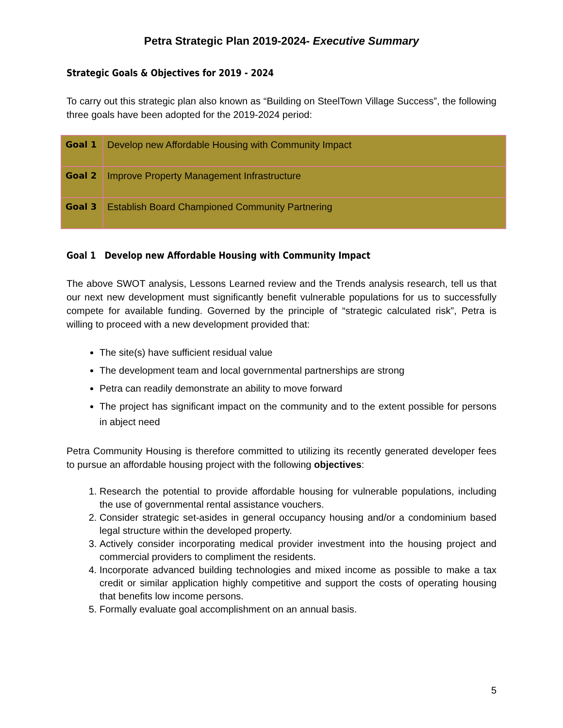Petra Strategic Plan 2019-2024- Executive Summary
Strategic Goals & Objectives for 2019 - 2024
To carry out this strategic plan also known as “Building on SteelTown Village Success”, the following three goals have been adopted for the 2019-2024 period:
| Goal 1 | Develop new Affordable Housing with Community Impact |
| Goal 2 | Improve Property Management Infrastructure |
| Goal 3 | Establish Board Championed Community Partnering |
Goal 1 Develop new Affordable Housing with Community Impact
The above SWOT analysis, Lessons Learned review and the Trends analysis research, tell us that our next new development must significantly benefit vulnerable populations for us to successfully compete for available funding. Governed by the principle of “strategic calculated risk”, Petra is willing to proceed with a new development provided that:
The site(s) have sufficient residual value
The development team and local governmental partnerships are strong
Petra can readily demonstrate an ability to move forward
The project has significant impact on the community and to the extent possible for persons in abject need
Petra Community Housing is therefore committed to utilizing its recently generated developer fees to pursue an affordable housing project with the following objectives:
1. Research the potential to provide affordable housing for vulnerable populations, including the use of governmental rental assistance vouchers.
2. Consider strategic set-asides in general occupancy housing and/or a condominium based legal structure within the developed property.
3. Actively consider incorporating medical provider investment into the housing project and commercial providers to compliment the residents.
4. Incorporate advanced building technologies and mixed income as possible to make a tax credit or similar application highly competitive and support the costs of operating housing that benefits low income persons.
5. Formally evaluate goal accomplishment on an annual basis.
5